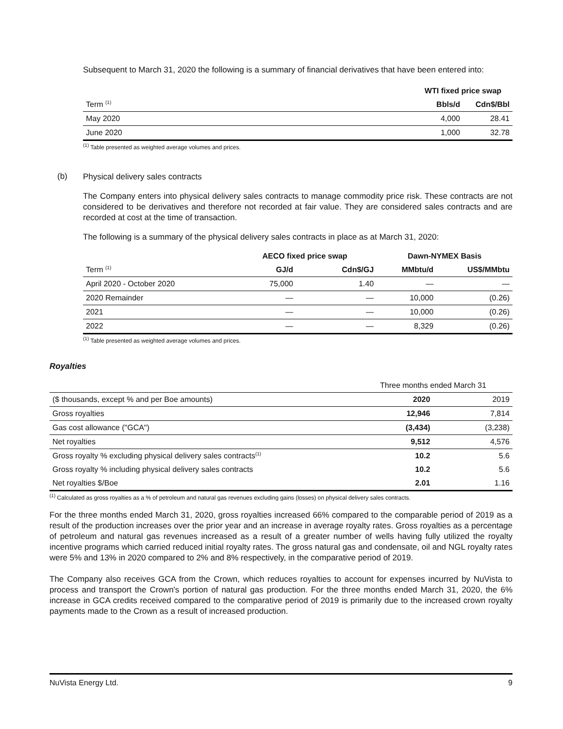Subsequent to March 31, 2020 the following is a summary of financial derivatives that have been entered into:
| | WTI fixed price swap | |
| Term <sup>(1)</sup> | Bbls/d | Cdn$/Bbl |
| May 2020 | 4,000 | 28.41 |
| June 2020 | 1,000 | 32.78 |
<sup>(1)</sup> Table presented as weighted average volumes and prices.
(b)
Physical delivery sales contracts
The Company enters into physical delivery sales contracts to manage commodity price risk. These contracts are not considered to be derivatives and therefore not recorded at fair value. They are considered sales contracts and are recorded at cost at the time of transaction.
The following is a summary of the physical delivery sales contracts in place as at March 31, 2020:
| | AECO fixed price swap | | Dawn-NYMEX Basis | |
| Term <sup>(1)</sup> | GJ/d | Cdn$/GJ | MMbtu/d | US$/MMbtu |
| April 2020 - October 2020 | 75,000 | 1.40 | — | — |
| 2020 Remainder | — | — | 10,000 | (0.26) |
| 2021 | — | — | 10,000 | (0.26) |
| 2022 | — | — | 8,329 | (0.26) |
<sup>(1)</sup> Table presented as weighted average volumes and prices.
Royalties
| | Three months ended March 31 | |
| ($ thousands, except % and per Boe amounts) | 2020 | 2019 |
| Gross royalties | 12,946 | 7,814 |
| Gas cost allowance ("GCA") | (3,434) | (3,238) |
| Net royalties | 9,512 | 4,576 |
| Gross royalty % excluding physical delivery sales contracts<sup>(1)</sup> | 10.2 | 5.6 |
| Gross royalty % including physical delivery sales contracts | 10.2 | 5.6 |
| Net royalties $/Boe | 2.01 | 1.16 |
<sup>(1)</sup> Calculated as gross royalties as a % of petroleum and natural gas revenues excluding gains (losses) on physical delivery sales contracts.
For the three months ended March 31, 2020, gross royalties increased 66% compared to the comparable period of 2019 as a result of the production increases over the prior year and an increase in average royalty rates. Gross royalties as a percentage of petroleum and natural gas revenues increased as a result of a greater number of wells having fully utilized the royalty incentive programs which carried reduced initial royalty rates. The gross natural gas and condensate, oil and NGL royalty rates were 5% and 13% in 2020 compared to 2% and 8% respectively, in the comparative period of 2019.
The Company also receives GCA from the Crown, which reduces royalties to account for expenses incurred by NuVista to process and transport the Crown's portion of natural gas production. For the three months ended March 31, 2020, the 6% increase in GCA credits received compared to the comparative period of 2019 is primarily due to the increased crown royalty payments made to the Crown as a result of increased production.
NuVista Energy Ltd. 9